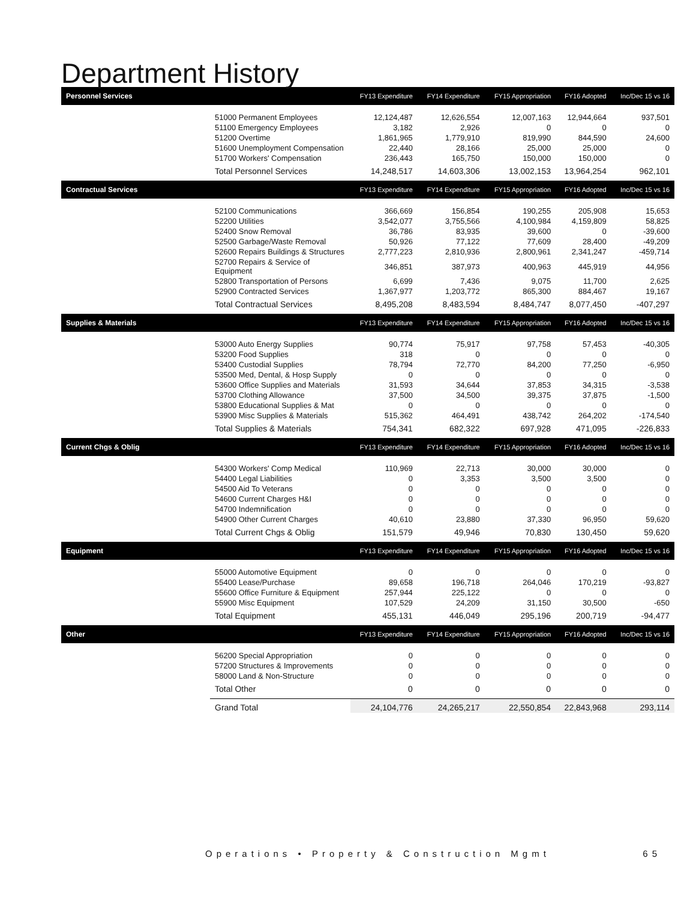Department History
| Personnel Services | | FY13 Expenditure | FY14 Expenditure | FY15 Appropriation | FY16 Adopted | Inc/Dec 15 vs 16 |
| --- | --- | --- | --- | --- | --- | --- |
| | 51000 Permanent Employees | 12,124,487 | 12,626,554 | 12,007,163 | 12,944,664 | 937,501 |
| | 51100 Emergency Employees | 3,182 | 2,926 | 0 | 0 | 0 |
| | 51200 Overtime | 1,861,965 | 1,779,910 | 819,990 | 844,590 | 24,600 |
| | 51600 Unemployment Compensation | 22,440 | 28,166 | 25,000 | 25,000 | 0 |
| | 51700 Workers' Compensation | 236,443 | 165,750 | 150,000 | 150,000 | 0 |
| | Total Personnel Services | 14,248,517 | 14,603,306 | 13,002,153 | 13,964,254 | 962,101 |
| Contractual Services | | FY13 Expenditure | FY14 Expenditure | FY15 Appropriation | FY16 Adopted | Inc/Dec 15 vs 16 |
| | 52100 Communications | 366,669 | 156,854 | 190,255 | 205,908 | 15,653 |
| | 52200 Utilities | 3,542,077 | 3,755,566 | 4,100,984 | 4,159,809 | 58,825 |
| | 52400 Snow Removal | 36,786 | 83,935 | 39,600 | 0 | -39,600 |
| | 52500 Garbage/Waste Removal | 50,926 | 77,122 | 77,609 | 28,400 | -49,209 |
| | 52600 Repairs Buildings & Structures | 2,777,223 | 2,810,936 | 2,800,961 | 2,341,247 | -459,714 |
| | 52700 Repairs & Service of Equipment | 346,851 | 387,973 | 400,963 | 445,919 | 44,956 |
| | 52800 Transportation of Persons | 6,699 | 7,436 | 9,075 | 11,700 | 2,625 |
| | 52900 Contracted Services | 1,367,977 | 1,203,772 | 865,300 | 884,467 | 19,167 |
| | Total Contractual Services | 8,495,208 | 8,483,594 | 8,484,747 | 8,077,450 | -407,297 |
| Supplies & Materials | | FY13 Expenditure | FY14 Expenditure | FY15 Appropriation | FY16 Adopted | Inc/Dec 15 vs 16 |
| | 53000 Auto Energy Supplies | 90,774 | 75,917 | 97,758 | 57,453 | -40,305 |
| | 53200 Food Supplies | 318 | 0 | 0 | 0 | 0 |
| | 53400 Custodial Supplies | 78,794 | 72,770 | 84,200 | 77,250 | -6,950 |
| | 53500 Med, Dental, & Hosp Supply | 0 | 0 | 0 | 0 | 0 |
| | 53600 Office Supplies and Materials | 31,593 | 34,644 | 37,853 | 34,315 | -3,538 |
| | 53700 Clothing Allowance | 37,500 | 34,500 | 39,375 | 37,875 | -1,500 |
| | 53800 Educational Supplies & Mat | 0 | 0 | 0 | 0 | 0 |
| | 53900 Misc Supplies & Materials | 515,362 | 464,491 | 438,742 | 264,202 | -174,540 |
| | Total Supplies & Materials | 754,341 | 682,322 | 697,928 | 471,095 | -226,833 |
| Current Chgs & Oblig | | FY13 Expenditure | FY14 Expenditure | FY15 Appropriation | FY16 Adopted | Inc/Dec 15 vs 16 |
| | 54300 Workers' Comp Medical | 110,969 | 22,713 | 30,000 | 30,000 | 0 |
| | 54400 Legal Liabilities | 0 | 3,353 | 3,500 | 3,500 | 0 |
| | 54500 Aid To Veterans | 0 | 0 | 0 | 0 | 0 |
| | 54600 Current Charges H&I | 0 | 0 | 0 | 0 | 0 |
| | 54700 Indemnification | 0 | 0 | 0 | 0 | 0 |
| | 54900 Other Current Charges | 40,610 | 23,880 | 37,330 | 96,950 | 59,620 |
| | Total Current Chgs & Oblig | 151,579 | 49,946 | 70,830 | 130,450 | 59,620 |
| Equipment | | FY13 Expenditure | FY14 Expenditure | FY15 Appropriation | FY16 Adopted | Inc/Dec 15 vs 16 |
| | 55000 Automotive Equipment | 0 | 0 | 0 | 0 | 0 |
| | 55400 Lease/Purchase | 89,658 | 196,718 | 264,046 | 170,219 | -93,827 |
| | 55600 Office Furniture & Equipment | 257,944 | 225,122 | 0 | 0 | 0 |
| | 55900 Misc Equipment | 107,529 | 24,209 | 31,150 | 30,500 | -650 |
| | Total Equipment | 455,131 | 446,049 | 295,196 | 200,719 | -94,477 |
| Other | | FY13 Expenditure | FY14 Expenditure | FY15 Appropriation | FY16 Adopted | Inc/Dec 15 vs 16 |
| | 56200 Special Appropriation | 0 | 0 | 0 | 0 | 0 |
| | 57200 Structures & Improvements | 0 | 0 | 0 | 0 | 0 |
| | 58000 Land & Non-Structure | 0 | 0 | 0 | 0 | 0 |
| | Total Other | 0 | 0 | 0 | 0 | 0 |
| | Grand Total | 24,104,776 | 24,265,217 | 22,550,854 | 22,843,968 | 293,114 |
Operations • Property & Construction Mgmt 65